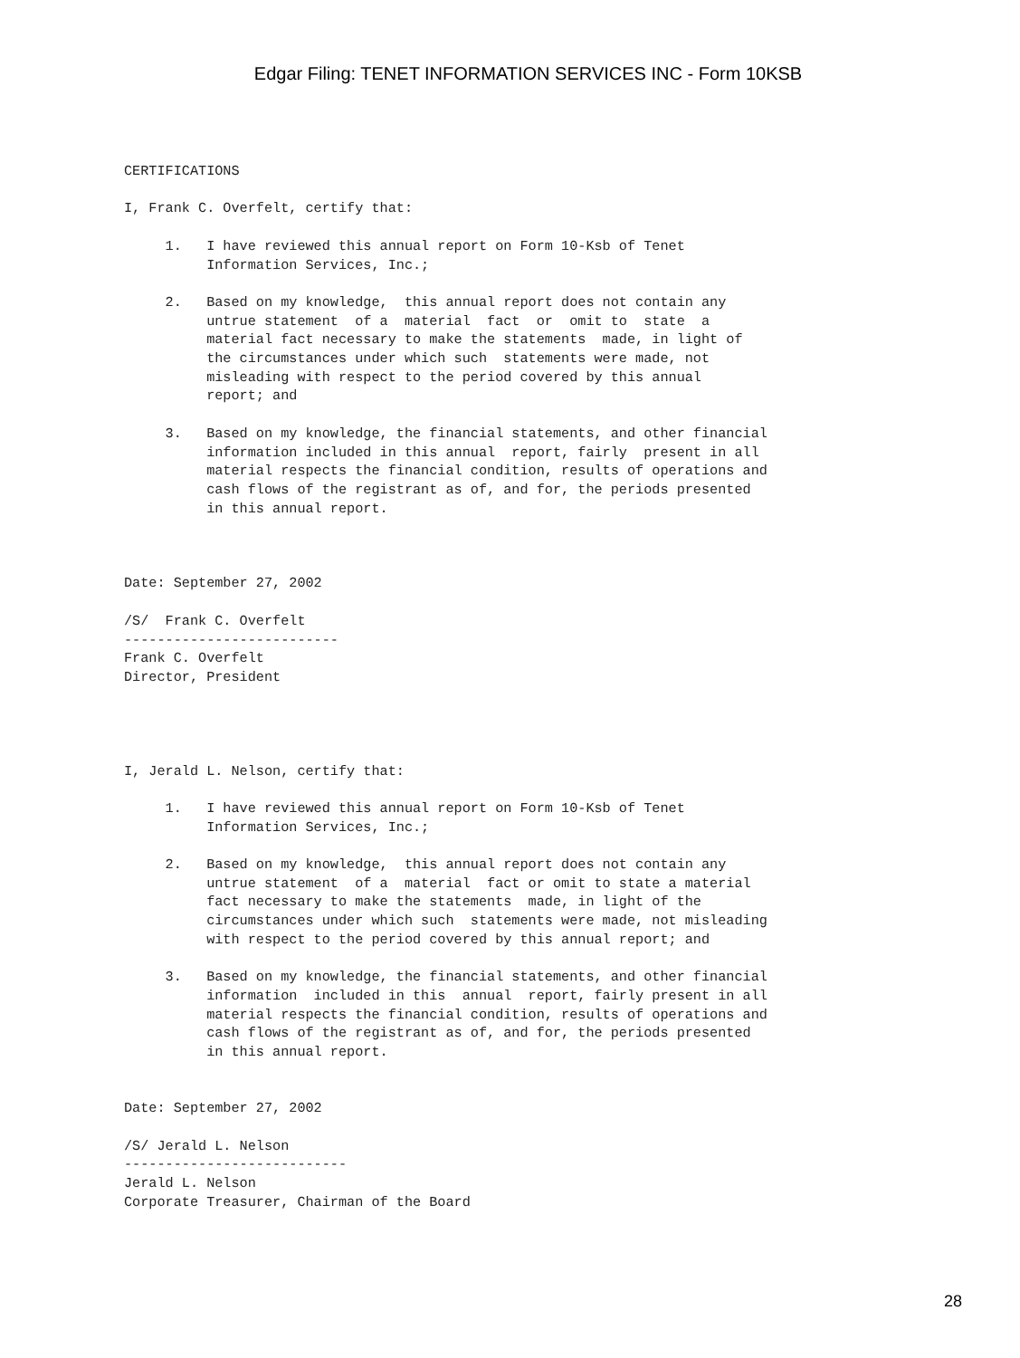Edgar Filing: TENET INFORMATION SERVICES INC - Form 10KSB
CERTIFICATIONS

I, Frank C. Overfelt, certify that:

     1.   I have reviewed this annual report on Form 10-Ksb of Tenet
          Information Services, Inc.;

     2.   Based on my knowledge,  this annual report does not contain any
          untrue statement  of a  material  fact  or  omit to  state  a
          material fact necessary to make the statements  made, in light of
          the circumstances under which such  statements were made, not
          misleading with respect to the period covered by this annual
          report; and

     3.   Based on my knowledge, the financial statements, and other financial
          information included in this annual  report, fairly  present in all
          material respects the financial condition, results of operations and
          cash flows of the registrant as of, and for, the periods presented
          in this annual report.



Date: September 27, 2002

/S/  Frank C. Overfelt
--------------------------
Frank C. Overfelt
Director, President




I, Jerald L. Nelson, certify that:

     1.   I have reviewed this annual report on Form 10-Ksb of Tenet
          Information Services, Inc.;

     2.   Based on my knowledge,  this annual report does not contain any
          untrue statement  of a  material  fact or omit to state a material
          fact necessary to make the statements  made, in light of the
          circumstances under which such  statements were made, not misleading
          with respect to the period covered by this annual report; and

     3.   Based on my knowledge, the financial statements, and other financial
          information  included in this  annual  report, fairly present in all
          material respects the financial condition, results of operations and
          cash flows of the registrant as of, and for, the periods presented
          in this annual report.


Date: September 27, 2002

/S/ Jerald L. Nelson
---------------------------
Jerald L. Nelson
Corporate Treasurer, Chairman of the Board
28